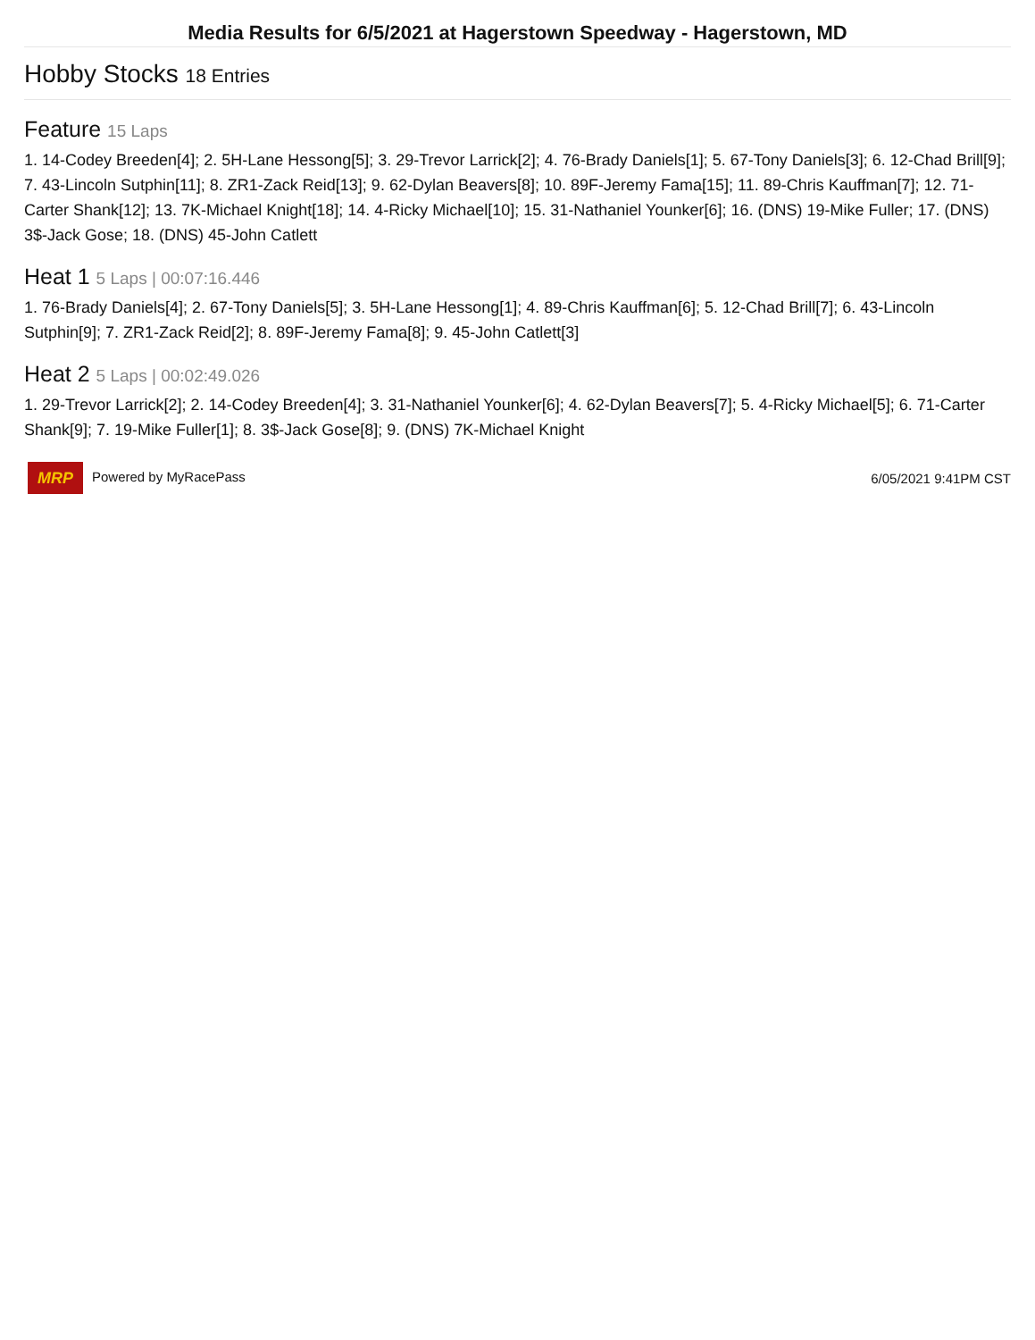Media Results for 6/5/2021 at Hagerstown Speedway - Hagerstown, MD
Hobby Stocks 18 Entries
Feature 15 Laps
1. 14-Codey Breeden[4]; 2. 5H-Lane Hessong[5]; 3. 29-Trevor Larrick[2]; 4. 76-Brady Daniels[1]; 5. 67-Tony Daniels[3]; 6. 12-Chad Brill[9]; 7. 43-Lincoln Sutphin[11]; 8. ZR1-Zack Reid[13]; 9. 62-Dylan Beavers[8]; 10. 89F-Jeremy Fama[15]; 11. 89-Chris Kauffman[7]; 12. 71-Carter Shank[12]; 13. 7K-Michael Knight[18]; 14. 4-Ricky Michael[10]; 15. 31-Nathaniel Younker[6]; 16. (DNS) 19-Mike Fuller; 17. (DNS) 3$-Jack Gose; 18. (DNS) 45-John Catlett
Heat 1 5 Laps | 00:07:16.446
1. 76-Brady Daniels[4]; 2. 67-Tony Daniels[5]; 3. 5H-Lane Hessong[1]; 4. 89-Chris Kauffman[6]; 5. 12-Chad Brill[7]; 6. 43-Lincoln Sutphin[9]; 7. ZR1-Zack Reid[2]; 8. 89F-Jeremy Fama[8]; 9. 45-John Catlett[3]
Heat 2 5 Laps | 00:02:49.026
1. 29-Trevor Larrick[2]; 2. 14-Codey Breeden[4]; 3. 31-Nathaniel Younker[6]; 4. 62-Dylan Beavers[7]; 5. 4-Ricky Michael[5]; 6. 71-Carter Shank[9]; 7. 19-Mike Fuller[1]; 8. 3$-Jack Gose[8]; 9. (DNS) 7K-Michael Knight
MRP Powered by MyRacePass 6/05/2021 9:41PM CST